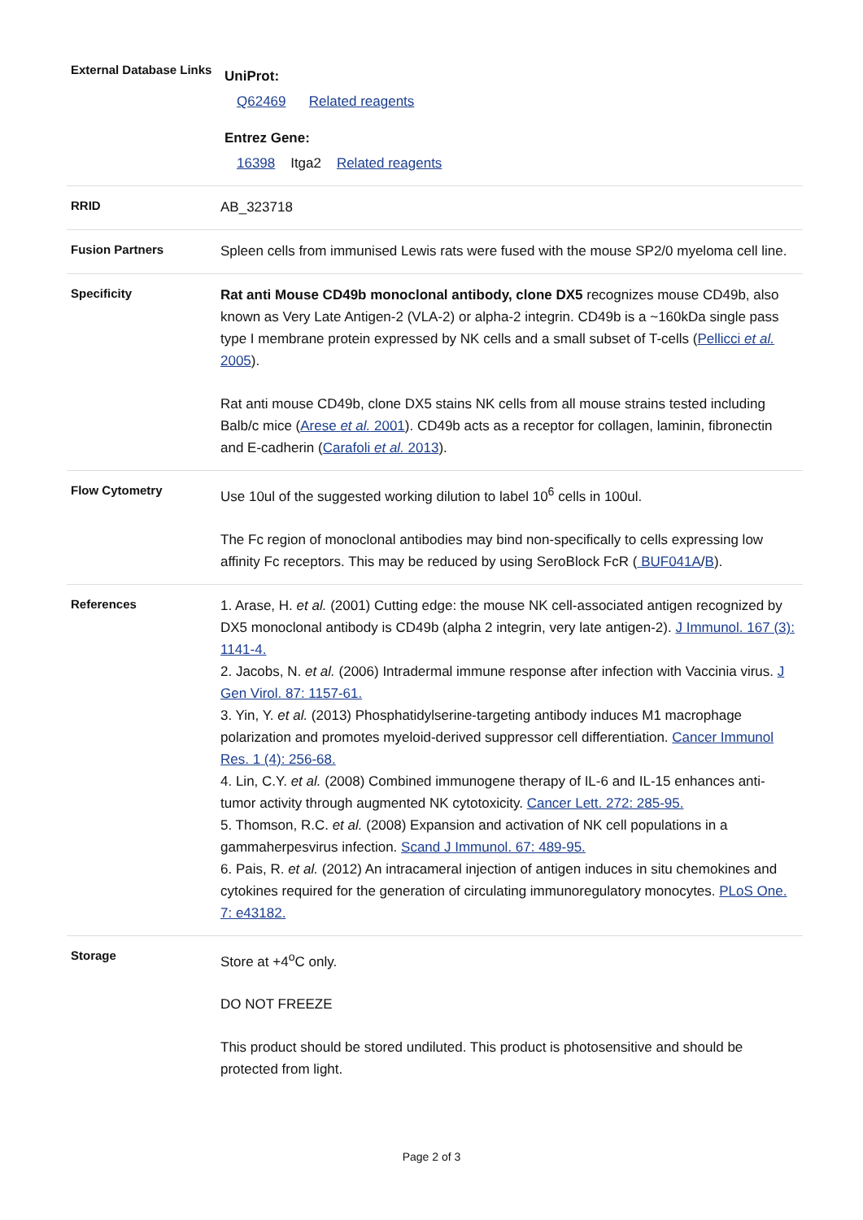| External Database Links | UniProt: Q62469 Related reagents Entrez Gene: 16398 Itga2 Related reagents |
| RRID | AB_323718 |
| Fusion Partners | Spleen cells from immunised Lewis rats were fused with the mouse SP2/0 myeloma cell line. |
| Specificity | Rat anti Mouse CD49b monoclonal antibody, clone DX5 recognizes mouse CD49b, also known as Very Late Antigen-2 (VLA-2) or alpha-2 integrin. CD49b is a ~160kDa single pass type I membrane protein expressed by NK cells and a small subset of T-cells ( Pellicci et al. 2005 ). Rat anti mouse CD49b, clone DX5 stains NK cells from all mouse strains tested including Balb/c mice ( Arese et al. 2001 ). CD49b acts as a receptor for collagen, laminin, fibronectin and E-cadherin ( Carafoli et al. 2013 ). |
| Flow Cytometry | Use 10ul of the suggested working dilution to label 10<sup>6</sup> cells in 100ul. The Fc region of monoclonal antibodies may bind non-specifically to cells expressing low affinity Fc receptors. This may be reduced by using SeroBlock FcR ( BUF041A / B ). |
| References | 1. Arase, H. et al. (2001) Cutting edge: the mouse NK cell-associated antigen recognized by DX5 monoclonal antibody is CD49b (alpha 2 integrin, very late antigen-2). J Immunol. 167 (3): 1141-4. 2. Jacobs, N. et al. (2006) Intradermal immune response after infection with Vaccinia virus. J Gen Virol. 87: 1157-61. 3. Yin, Y. et al. (2013) Phosphatidylserine-targeting antibody induces M1 macrophage polarization and promotes myeloid-derived suppressor cell differentiation. Cancer Immunol Res. 1 (4): 256-68. 4. Lin, C.Y. et al. (2008) Combined immunogene therapy of IL-6 and IL-15 enhances anti-tumor activity through augmented NK cytotoxicity. Cancer Lett. 272: 285-95. 5. Thomson, R.C. et al. (2008) Expansion and activation of NK cell populations in a gammaherpesvirus infection. Scand J Immunol. 67: 489-95. 6. Pais, R. et al. (2012) An intracameral injection of antigen induces in situ chemokines and cytokines required for the generation of circulating immunoregulatory monocytes. PLoS One. 7: e43182. |
| Storage | Store at +4<sup>o</sup>C only. DO NOT FREEZE This product should be stored undiluted. This product is photosensitive and should be protected from light. |
Page 2 of 3